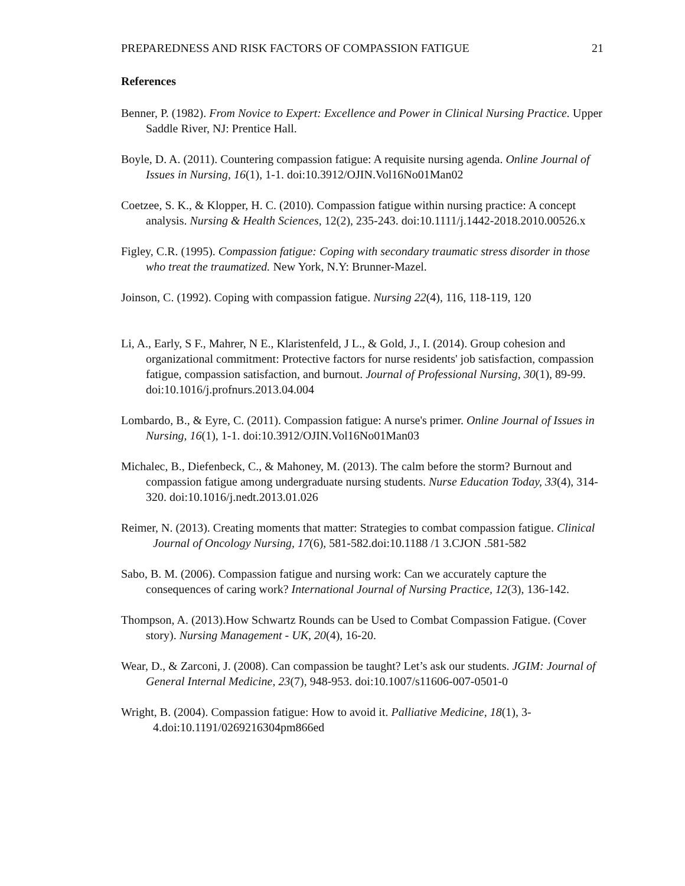PREPAREDNESS AND RISK FACTORS OF COMPASSION FATIGUE 21
References
Benner, P. (1982). From Novice to Expert: Excellence and Power in Clinical Nursing Practice. Upper Saddle River, NJ: Prentice Hall.
Boyle, D. A. (2011). Countering compassion fatigue: A requisite nursing agenda. Online Journal of Issues in Nursing, 16(1), 1-1. doi:10.3912/OJIN.Vol16No01Man02
Coetzee, S. K., & Klopper, H. C. (2010). Compassion fatigue within nursing practice: A concept analysis. Nursing & Health Sciences, 12(2), 235-243. doi:10.1111/j.1442-2018.2010.00526.x
Figley, C.R. (1995). Compassion fatigue: Coping with secondary traumatic stress disorder in those who treat the traumatized. New York, N.Y: Brunner-Mazel.
Joinson, C. (1992). Coping with compassion fatigue. Nursing 22(4), 116, 118-119, 120
Li, A., Early, S F., Mahrer, N E., Klaristenfeld, J L., & Gold, J., I. (2014). Group cohesion and organizational commitment: Protective factors for nurse residents' job satisfaction, compassion fatigue, compassion satisfaction, and burnout. Journal of Professional Nursing, 30(1), 89-99. doi:10.1016/j.profnurs.2013.04.004
Lombardo, B., & Eyre, C. (2011). Compassion fatigue: A nurse's primer. Online Journal of Issues in Nursing, 16(1), 1-1. doi:10.3912/OJIN.Vol16No01Man03
Michalec, B., Diefenbeck, C., & Mahoney, M. (2013). The calm before the storm? Burnout and compassion fatigue among undergraduate nursing students. Nurse Education Today, 33(4), 314-320. doi:10.1016/j.nedt.2013.01.026
Reimer, N. (2013). Creating moments that matter: Strategies to combat compassion fatigue. Clinical Journal of Oncology Nursing, 17(6), 581-582.doi:10.1188 /1 3.CJON .581-582
Sabo, B. M. (2006). Compassion fatigue and nursing work: Can we accurately capture the consequences of caring work? International Journal of Nursing Practice, 12(3), 136-142.
Thompson, A. (2013).How Schwartz Rounds can be Used to Combat Compassion Fatigue. (Cover story). Nursing Management - UK, 20(4), 16-20.
Wear, D., & Zarconi, J. (2008). Can compassion be taught? Let’s ask our students. JGIM: Journal of General Internal Medicine, 23(7), 948-953. doi:10.1007/s11606-007-0501-0
Wright, B. (2004). Compassion fatigue: How to avoid it. Palliative Medicine, 18(1), 3-4.doi:10.1191/0269216304pm866ed